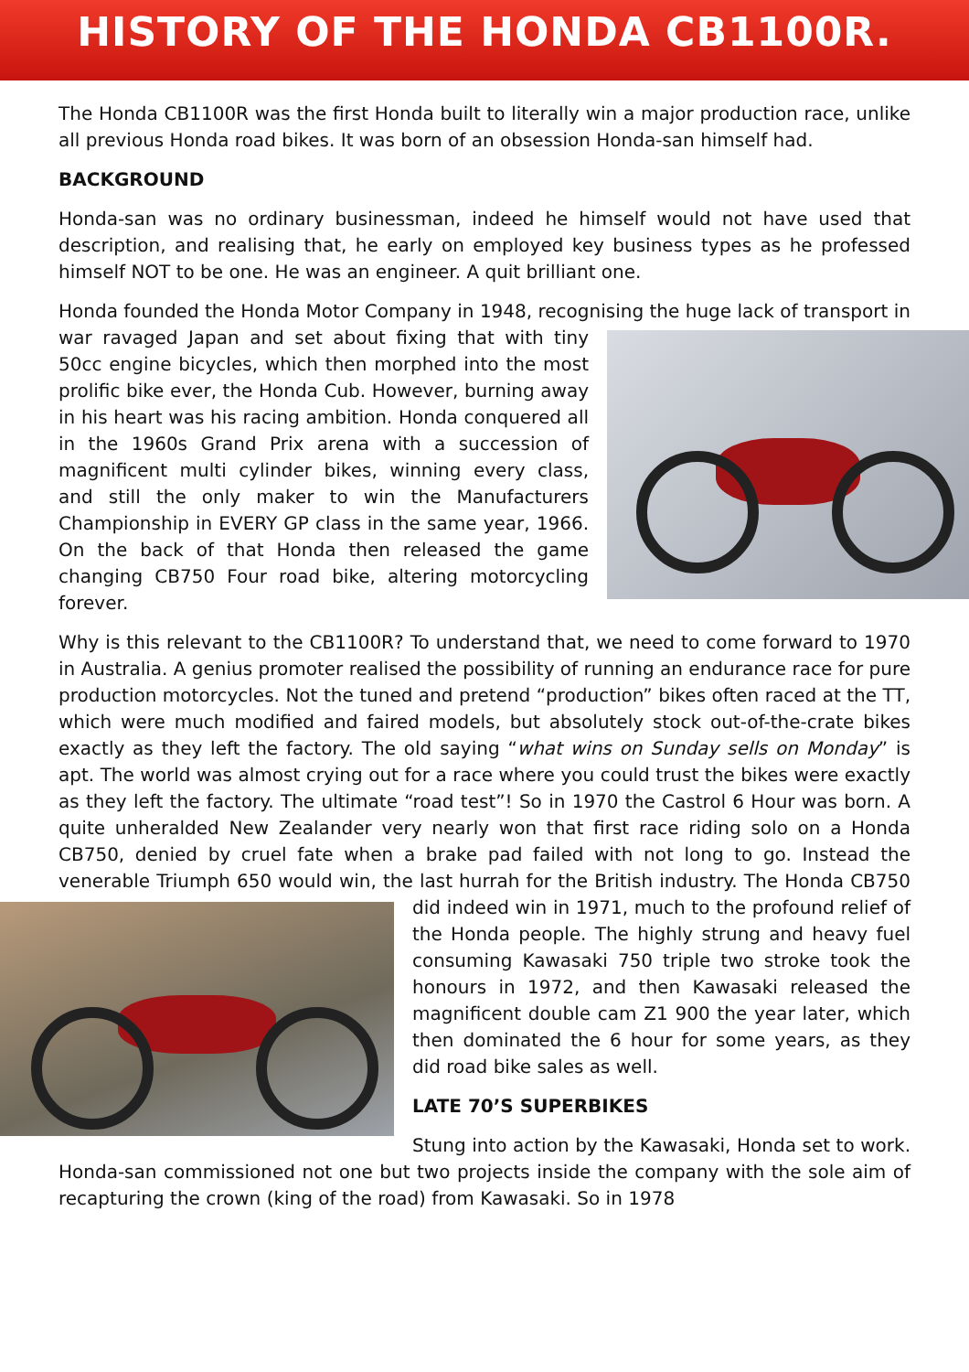HISTORY OF THE HONDA CB1100R.
The Honda CB1100R was the first Honda built to literally win a major production race, unlike all previous Honda road bikes. It was born of an obsession Honda-san himself had.
BACKGROUND
Honda-san was no ordinary businessman, indeed he himself would not have used that description, and realising that, he early on employed key business types as he professed himself NOT to be one. He was an engineer. A quit brilliant one.
Honda founded the Honda Motor Company in 1948, recognising the huge lack of transport in war ravaged Japan and set about fixing that with tiny 50cc engine bicycles, which then morphed into the most prolific bike ever, the Honda Cub. However, burning away in his heart was his racing ambition. Honda conquered all in the 1960s Grand Prix arena with a succession of magnificent multi cylinder bikes, winning every class, and still the only maker to win the Manufacturers Championship in EVERY GP class in the same year, 1966. On the back of that Honda then released the game changing CB750 Four road bike, altering motorcycling forever.
Why is this relevant to the CB1100R? To understand that, we need to come forward to 1970 in Australia. A genius promoter realised the possibility of running an endurance race for pure production motorcycles. Not the tuned and pretend “production” bikes often raced at the TT, which were much modified and faired models, but absolutely stock out-of-the-crate bikes exactly as they left the factory. The old saying “what wins on Sunday sells on Monday” is apt. The world was almost crying out for a race where you could trust the bikes were exactly as they left the factory. The ultimate “road test”! So in 1970 the Castrol 6 Hour was born. A quite unheralded New Zealander very nearly won that first race riding solo on a Honda CB750, denied by cruel fate when a brake pad failed with not long to go. Instead the venerable Triumph 650 would win, the last hurrah for the British industry. The Honda CB750 did indeed win in 1971, much to the profound relief of the Honda people. The highly strung and heavy fuel consuming Kawasaki 750 triple two stroke took the honours in 1972, and then Kawasaki released the magnificent double cam Z1 900 the year later, which then dominated the 6 hour for some years, as they did road bike sales as well.
LATE 70’S SUPERBIKES
Stung into action by the Kawasaki, Honda set to work. Honda-san commissioned not one but two projects inside the company with the sole aim of recapturing the crown (king of the road) from Kawasaki. So in 1978